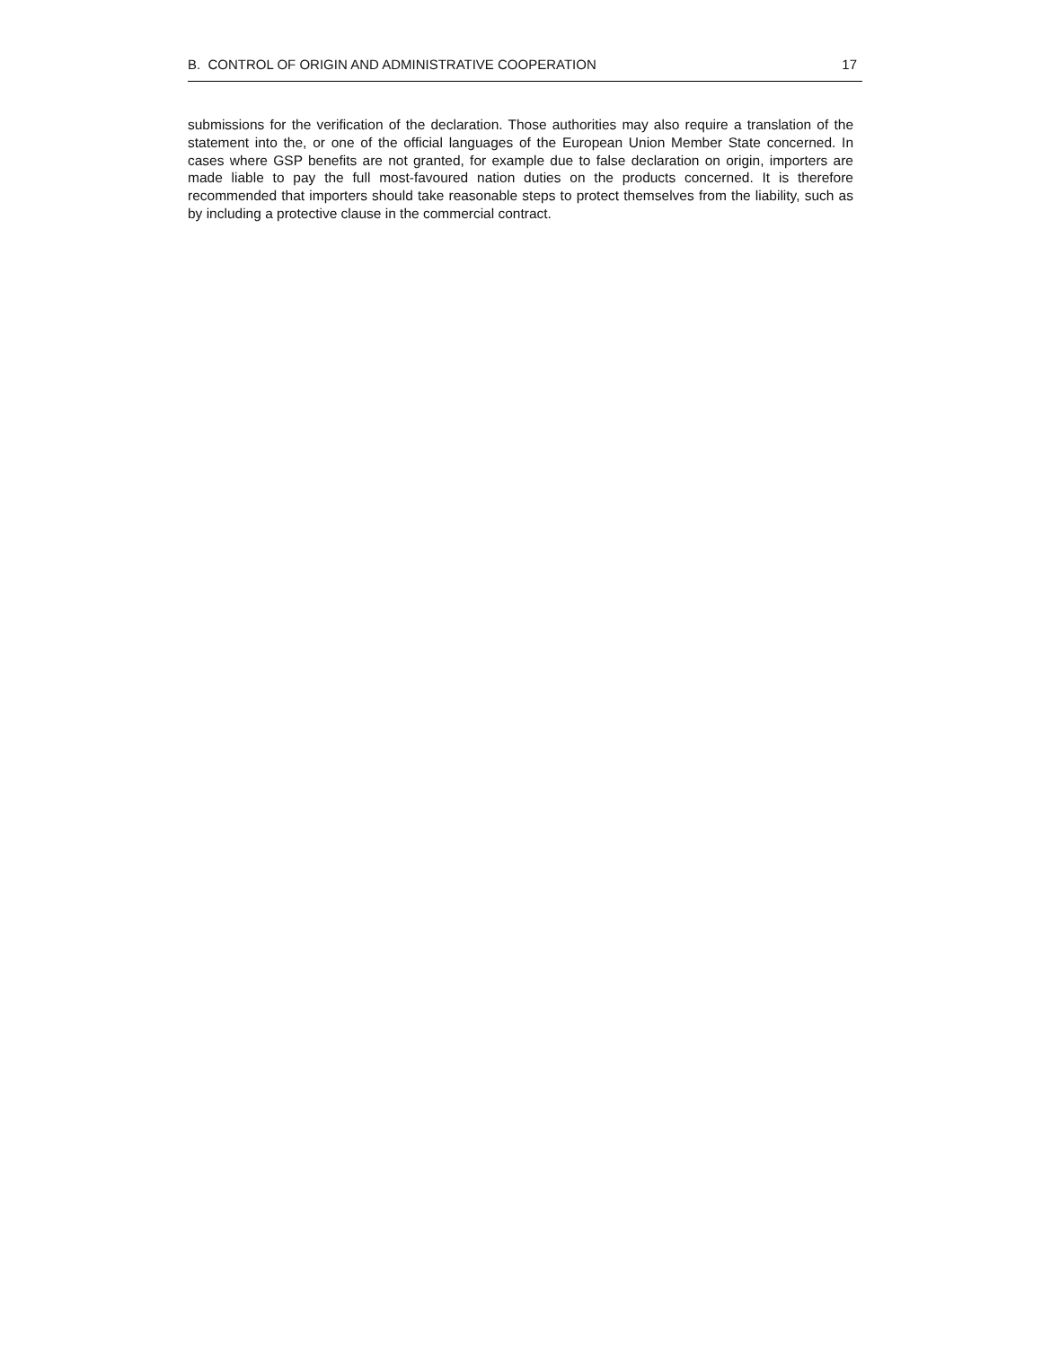B. CONTROL OF ORIGIN AND ADMINISTRATIVE COOPERATION 17
submissions for the verification of the declaration. Those authorities may also require a translation of the statement into the, or one of the official languages of the European Union Member State concerned. In cases where GSP benefits are not granted, for example due to false declaration on origin, importers are made liable to pay the full most-favoured nation duties on the products concerned. It is therefore recommended that importers should take reasonable steps to protect themselves from the liability, such as by including a protective clause in the commercial contract.